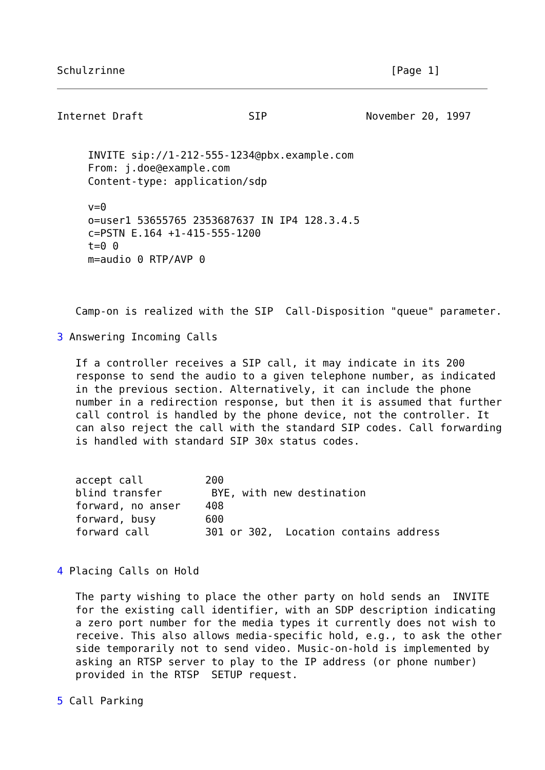Schulzrinne                                           [Page 1]
Internet Draft                 SIP                November 20, 1997


     INVITE sip://1-212-555-1234@pbx.example.com
     From: j.doe@example.com
     Content-type: application/sdp

     v=0
     o=user1 53655765 2353687637 IN IP4 128.3.4.5
     c=PSTN E.164 +1-415-555-1200
     t=0 0
     m=audio 0 RTP/AVP 0



   Camp-on is realized with the SIP  Call-Disposition "queue" parameter.

3 Answering Incoming Calls

   If a controller receives a SIP call, it may indicate in its 200
   response to send the audio to a given telephone number, as indicated
   in the previous section. Alternatively, it can include the phone
   number in a redirection response, but then it is assumed that further
   call control is handled by the phone device, not the controller. It
   can also reject the call with the standard SIP codes. Call forwarding
   is handled with standard SIP 30x status codes.


   accept call          200
   blind transfer        BYE, with new destination
   forward, no anser    408
   forward, busy        600
   forward call         301 or 302,  Location contains address


4 Placing Calls on Hold

   The party wishing to place the other party on hold sends an  INVITE
   for the existing call identifier, with an SDP description indicating
   a zero port number for the media types it currently does not wish to
   receive. This also allows media-specific hold, e.g., to ask the other
   side temporarily not to send video. Music-on-hold is implemented by
   asking an RTSP server to play to the IP address (or phone number)
   provided in the RTSP  SETUP request.

5 Call Parking